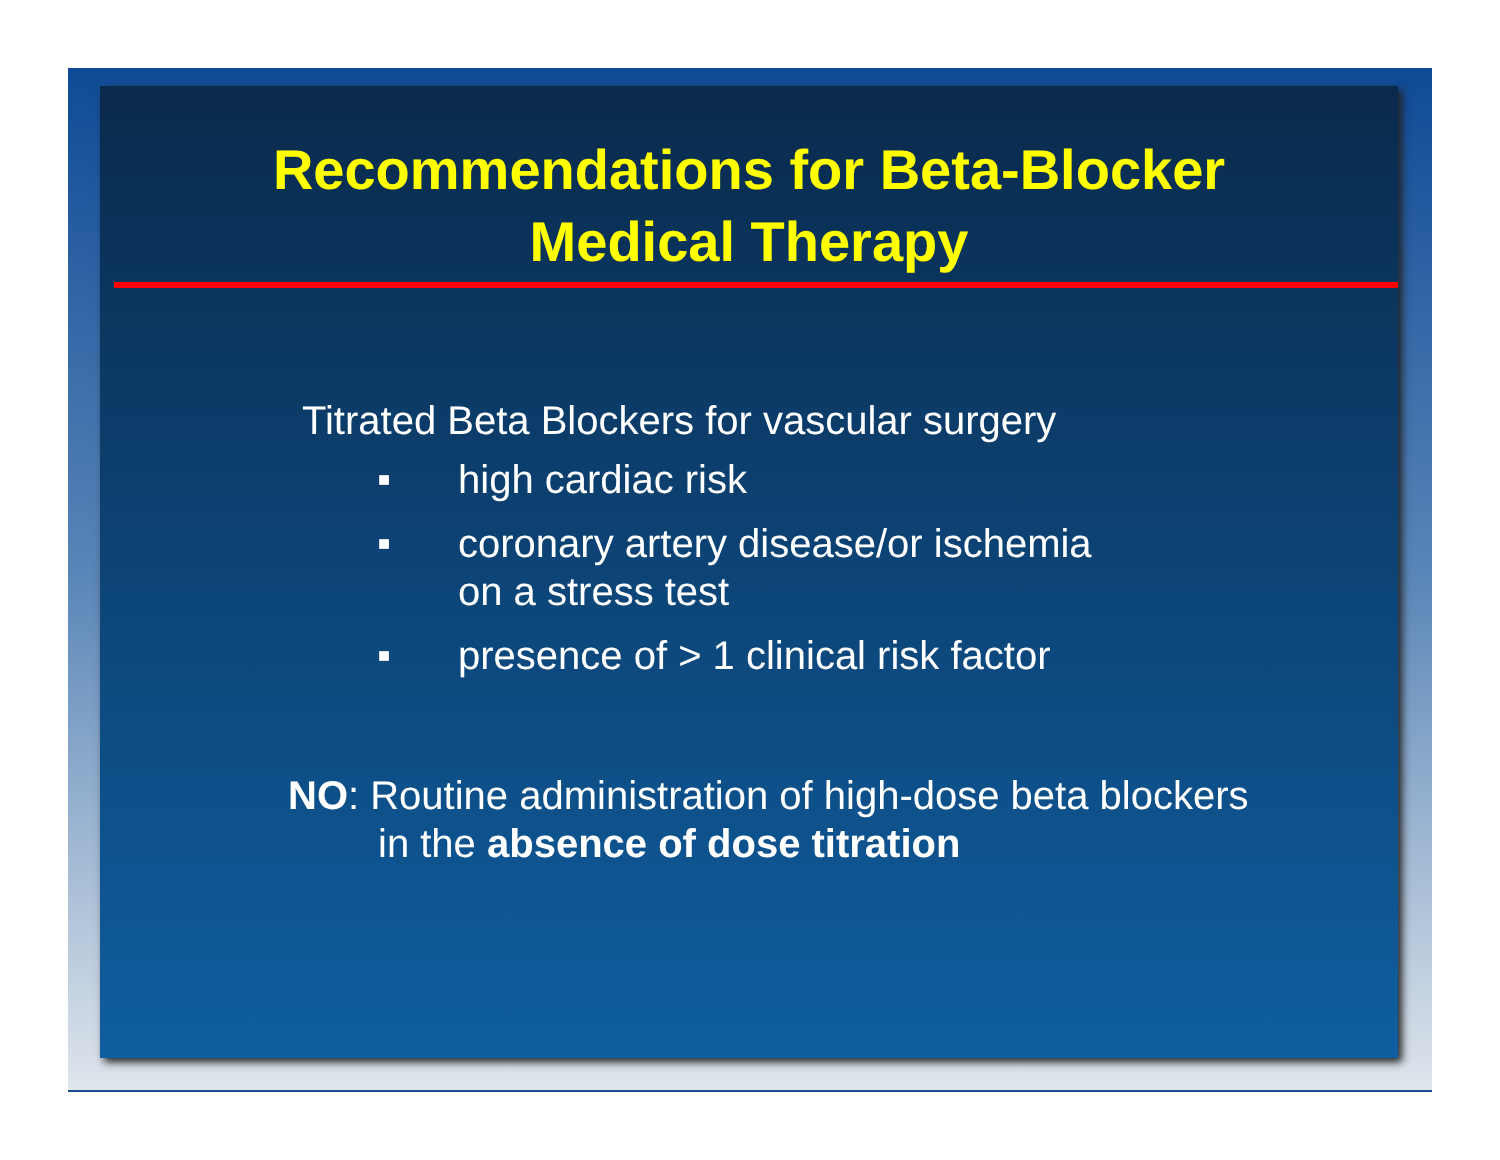Recommendations for Beta-Blocker
Medical Therapy
Titrated Beta Blockers for vascular surgery
■ high cardiac risk
■ coronary artery disease/or ischemia
on a stress test
■ presence of > 1 clinical risk factor
NO: Routine administration of high-dose beta blockers
in the absence of dose titration